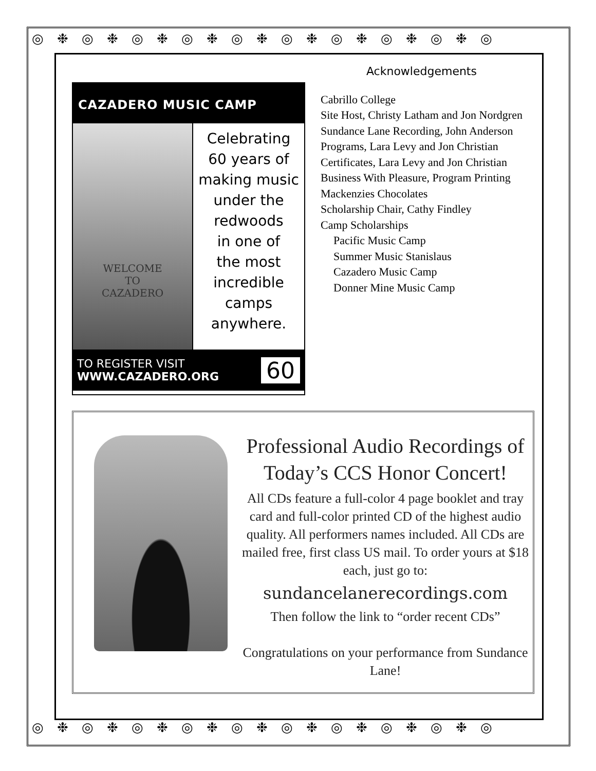◎❉◎❉◎❉◎❉◎❉◎❉◎❉◎❉◎❉◎
◎❉◎❉◎❉◎❉◎❉◎❉◎❉◎❉◎❉◎
CAZADERO MUSIC CAMP
WELCOME
TO
CAZADERO
Celebrating
60 years of
making music
under the
redwoods
in one of
the most
incredible
camps
anywhere.
TO REGISTER VISIT
WWW.CAZADERO.ORG
60
Acknowledgements
Cabrillo College
Site Host, Christy Latham and Jon Nordgren
Sundance Lane Recording, John Anderson
Programs, Lara Levy and Jon Christian
Certificates, Lara Levy and Jon Christian
Business With Pleasure, Program Printing
Mackenzies Chocolates
Scholarship Chair, Cathy Findley
Camp Scholarships
Pacific Music Camp
Summer Music Stanislaus
Cazadero Music Camp
Donner Mine Music Camp
Professional Audio Recordings of Today’s CCS Honor Concert!
All CDs feature a full-color 4 page booklet and tray card and full-color printed CD of the highest audio quality. All performers names included. All CDs are mailed free, first class US mail. To order yours at $18 each, just go to:
sundancelanerecordings.com
Then follow the link to “order recent CDs”
Congratulations on your performance from Sundance Lane!